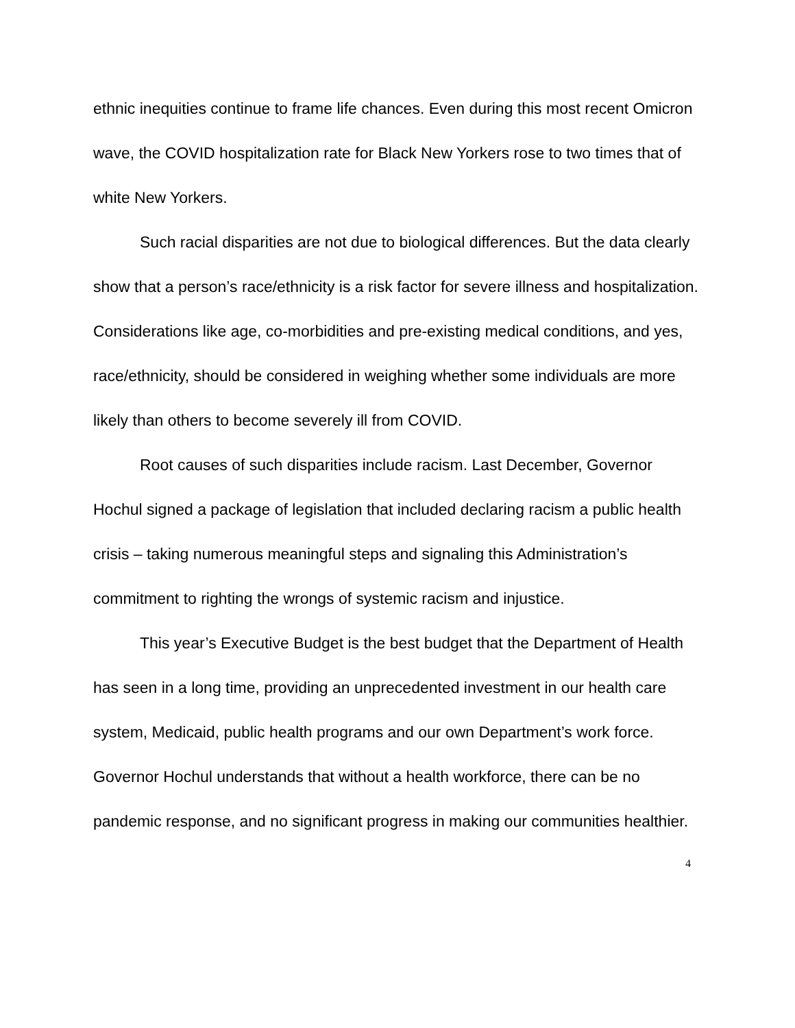ethnic inequities continue to frame life chances. Even during this most recent Omicron wave, the COVID hospitalization rate for Black New Yorkers rose to two times that of white New Yorkers.
Such racial disparities are not due to biological differences. But the data clearly show that a person’s race/ethnicity is a risk factor for severe illness and hospitalization. Considerations like age, co-morbidities and pre-existing medical conditions, and yes, race/ethnicity, should be considered in weighing whether some individuals are more likely than others to become severely ill from COVID.
Root causes of such disparities include racism. Last December, Governor Hochul signed a package of legislation that included declaring racism a public health crisis – taking numerous meaningful steps and signaling this Administration’s commitment to righting the wrongs of systemic racism and injustice.
This year’s Executive Budget is the best budget that the Department of Health has seen in a long time, providing an unprecedented investment in our health care system, Medicaid, public health programs and our own Department’s work force. Governor Hochul understands that without a health workforce, there can be no pandemic response, and no significant progress in making our communities healthier.
4